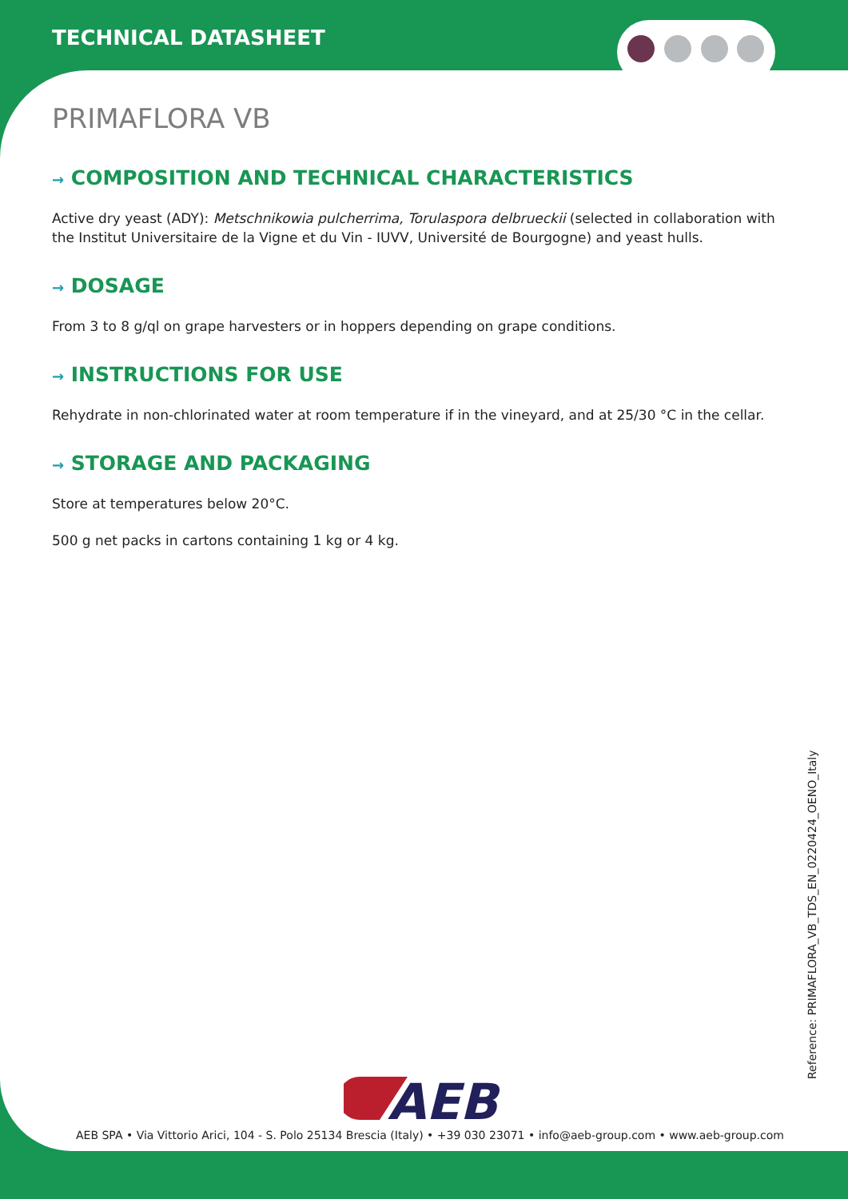TECHNICAL DATASHEET
PRIMAFLORA VB
→ COMPOSITION AND TECHNICAL CHARACTERISTICS
Active dry yeast (ADY): Metschnikowia pulcherrima, Torulaspora delbrueckii (selected in collaboration with the Institut Universitaire de la Vigne et du Vin - IUVV, Université de Bourgogne) and yeast hulls.
→ DOSAGE
From 3 to 8 g/ql on grape harvesters or in hoppers depending on grape conditions.
→ INSTRUCTIONS FOR USE
Rehydrate in non-chlorinated water at room temperature if in the vineyard, and at 25/30 °C in the cellar.
→ STORAGE AND PACKAGING
Store at temperatures below 20°C.
500 g net packs in cartons containing 1 kg or 4 kg.
Reference: PRIMAFLORA_VB_TDS_EN_0220424_OENO_Italy
AEB
AEB SPA • Via Vittorio Arici, 104 - S. Polo 25134 Brescia (Italy) • +39 030 23071 • info@aeb-group.com • www.aeb-group.com